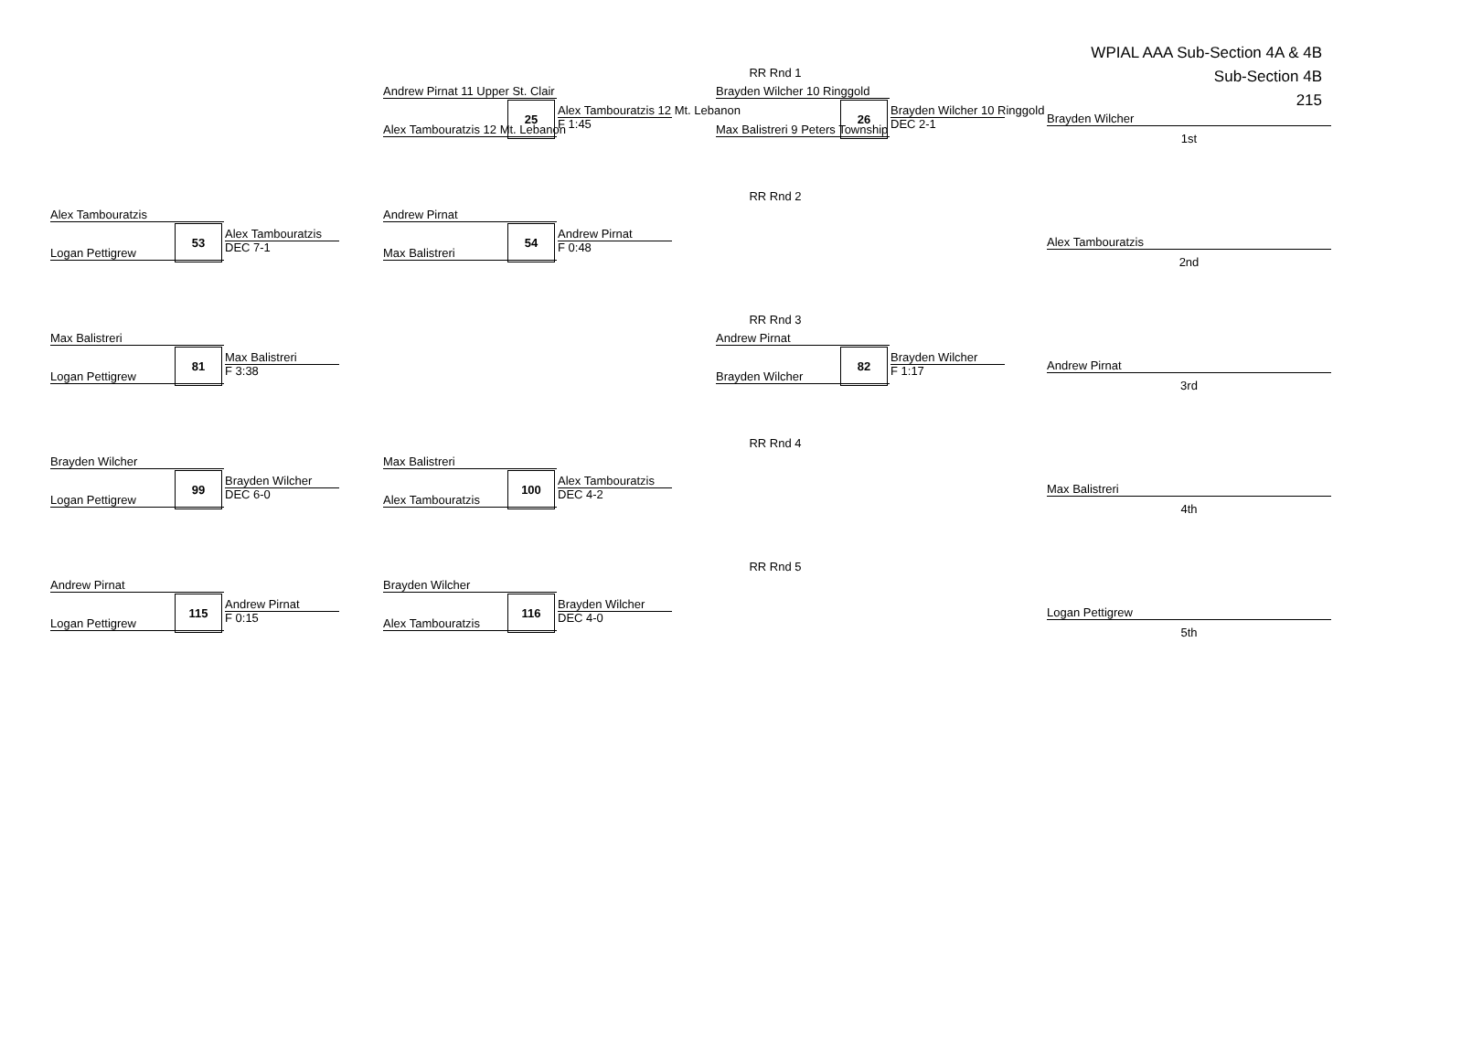WPIAL AAA Sub-Section 4A & 4B
Sub-Section 4B
215
RR Rnd 1
Andrew Pirnat 11 Upper St. Clair
25 Alex Tambouratzis 12 Mt. Lebanon
F 1:45
Alex Tambouratzis 12 Mt. Lebanon
Brayden Wilcher 10 Ringgold
26 Brayden Wilcher 10 Ringgold
DEC 2-1
Max Balistreri 9 Peters Township
Brayden Wilcher
1st
RR Rnd 2
Alex Tambouratzis
53 Alex Tambouratzis
DEC 7-1
Logan Pettigrew
Andrew Pirnat
54 Andrew Pirnat
F 0:48
Max Balistreri
Alex Tambouratzis
2nd
RR Rnd 3
Max Balistreri
81 Max Balistreri
F 3:38
Logan Pettigrew
Andrew Pirnat
82 Brayden Wilcher
F 1:17
Brayden Wilcher
Andrew Pirnat
3rd
RR Rnd 4
Brayden Wilcher
99 Brayden Wilcher
DEC 6-0
Logan Pettigrew
Max Balistreri
100 Alex Tambouratzis
DEC 4-2
Alex Tambouratzis
Max Balistreri
4th
RR Rnd 5
Andrew Pirnat
115 Andrew Pirnat
F 0:15
Logan Pettigrew
Brayden Wilcher
116 Brayden Wilcher
DEC 4-0
Alex Tambouratzis
Logan Pettigrew
5th